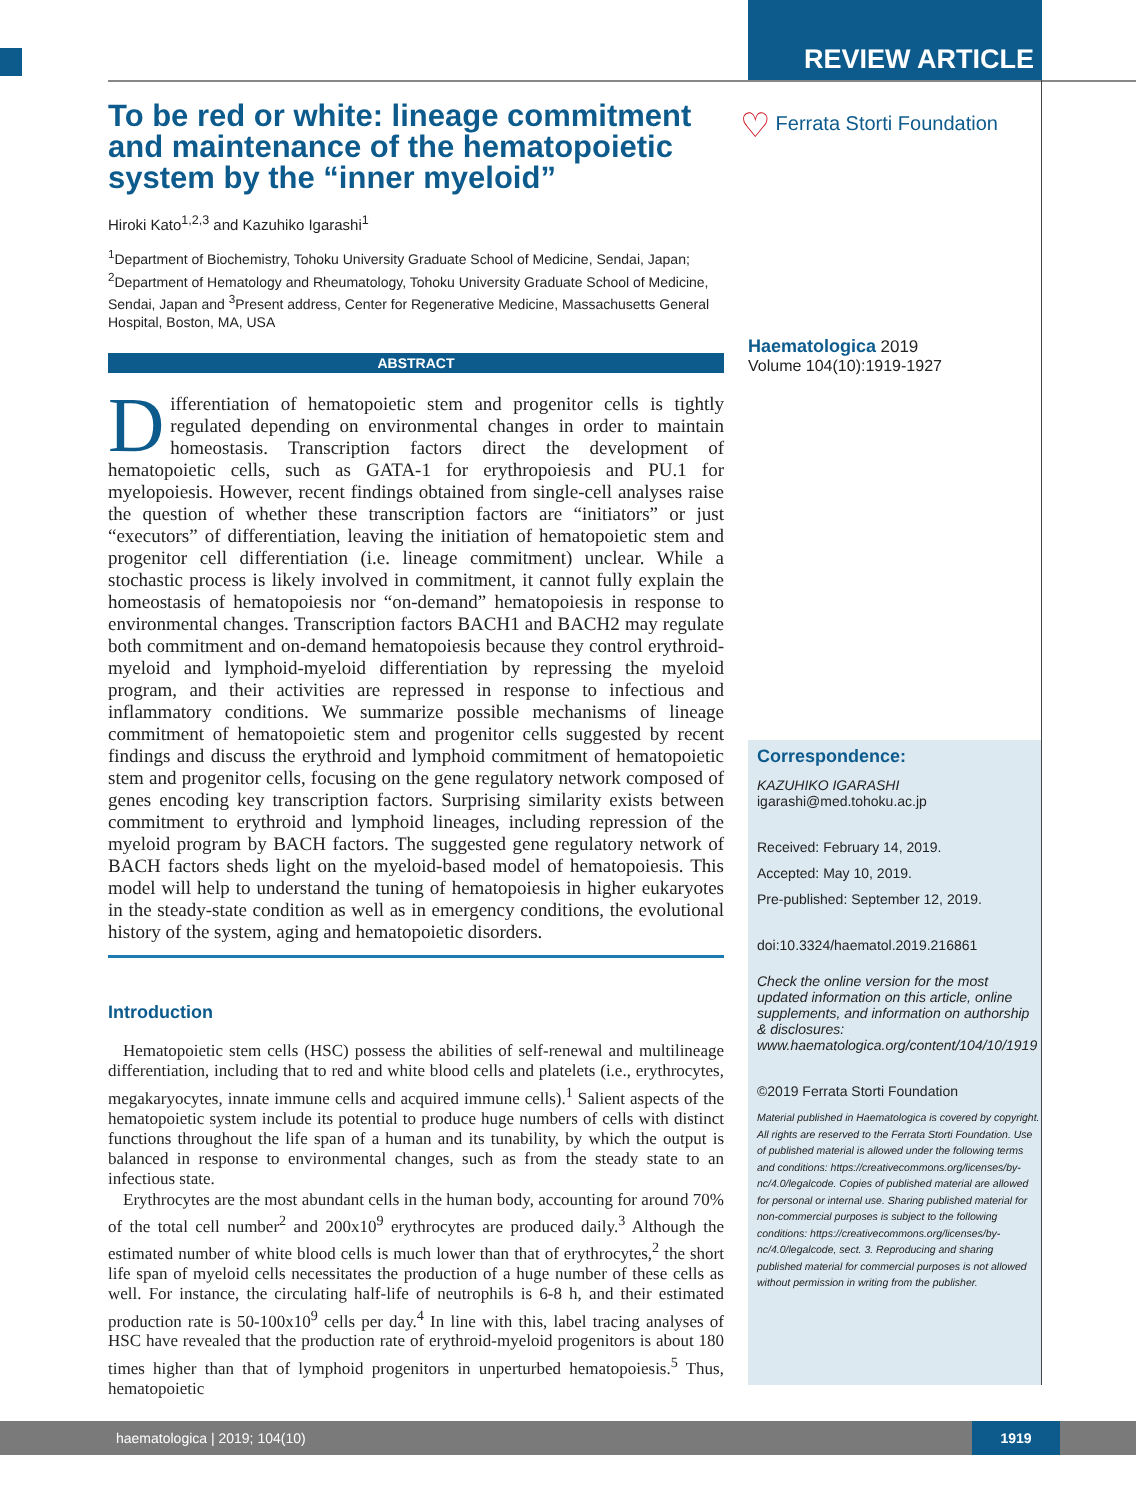REVIEW ARTICLE
♡ Ferrata Storti Foundation
To be red or white: lineage commitment and maintenance of the hematopoietic system by the “inner myeloid”
Hiroki Kato<sup>1,2,3</sup> and Kazuhiko Igarashi<sup>1</sup>
<sup>1</sup> Department of Biochemistry, Tohoku University Graduate School of Medicine, Sendai, Japan; <sup>2</sup>Department of Hematology and Rheumatology, Tohoku University Graduate School of Medicine, Sendai, Japan and <sup>3</sup>Present address, Center for Regenerative Medicine, Massachusetts General Hospital, Boston, MA, USA
ABSTRACT
Differentiation of hematopoietic stem and progenitor cells is tightly regulated depending on environmental changes in order to maintain homeostasis. Transcription factors direct the development of hematopoietic cells, such as GATA-1 for erythropoiesis and PU.1 for myelopoiesis. However, recent findings obtained from single-cell analyses raise the question of whether these transcription factors are “initiators” or just “executors” of differentiation, leaving the initiation of hematopoietic stem and progenitor cell differentiation (i.e. lineage commitment) unclear. While a stochastic process is likely involved in commitment, it cannot fully explain the homeostasis of hematopoiesis nor “on-demand” hematopoiesis in response to environmental changes. Transcription factors BACH1 and BACH2 may regulate both commitment and on-demand hematopoiesis because they control erythroid-myeloid and lymphoid-myeloid differentiation by repressing the myeloid program, and their activities are repressed in response to infectious and inflammatory conditions. We summarize possible mechanisms of lineage commitment of hematopoietic stem and progenitor cells suggested by recent findings and discuss the erythroid and lymphoid commitment of hematopoietic stem and progenitor cells, focusing on the gene regulatory network composed of genes encoding key transcription factors. Surprising similarity exists between commitment to erythroid and lymphoid lineages, including repression of the myeloid program by BACH factors. The suggested gene regulatory network of BACH factors sheds light on the myeloid-based model of hematopoiesis. This model will help to understand the tuning of hematopoiesis in higher eukaryotes in the steady-state condition as well as in emergency conditions, the evolutional history of the system, aging and hematopoietic disorders.
Introduction
Hematopoietic stem cells (HSC) possess the abilities of self-renewal and multilineage differentiation, including that to red and white blood cells and platelets (i.e., erythrocytes, megakaryocytes, innate immune cells and acquired immune cells).<sup>1</sup> Salient aspects of the hematopoietic system include its potential to produce huge numbers of cells with distinct functions throughout the life span of a human and its tunability, by which the output is balanced in response to environmental changes, such as from the steady state to an infectious state.
Erythrocytes are the most abundant cells in the human body, accounting for around 70% of the total cell number<sup>2</sup> and 200x10<sup>9</sup> erythrocytes are produced daily.<sup>3</sup> Although the estimated number of white blood cells is much lower than that of erythrocytes,<sup>2</sup> the short life span of myeloid cells necessitates the production of a huge number of these cells as well. For instance, the circulating half-life of neutrophils is 6-8 h, and their estimated production rate is 50-100x10<sup>9</sup> cells per day.<sup>4</sup> In line with this, label tracing analyses of HSC have revealed that the production rate of erythroid-myeloid progenitors is about 180 times higher than that of lymphoid progenitors in unperturbed hematopoiesis.<sup>5</sup> Thus, hematopoietic
Haematologica 2019
Volume 104(10):1919-1927
Correspondence:
KAZUHIKO IGARASHI
igarashi@med.tohoku.ac.jp
Received: February 14, 2019.
Accepted: May 10, 2019.
Pre-published: September 12, 2019.
doi:10.3324/haematol.2019.216861
Check the online version for the most updated information on this article, online supplements, and information on authorship & disclosures: www.haematologica.org/content/104/10/1919
©2019 Ferrata Storti Foundation
Material published in Haematologica is covered by copyright. All rights are reserved to the Ferrata Storti Foundation. Use of published material is allowed under the following terms and conditions: https://creativecommons.org/licenses/by-nc/4.0/legalcode. Copies of published material are allowed for personal or internal use. Sharing published material for non-commercial purposes is subject to the following conditions: https://creativecommons.org/licenses/by-nc/4.0/legalcode, sect. 3. Reproducing and sharing published material for commercial purposes is not allowed without permission in writing from the publisher.
haematologica | 2019; 104(10)
1919